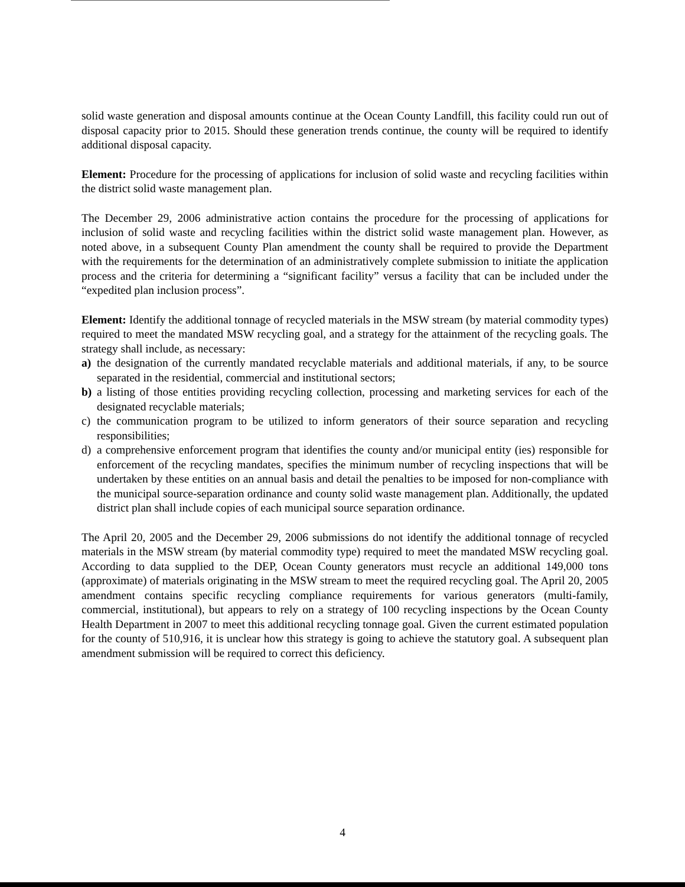solid waste generation and disposal amounts continue at the Ocean County Landfill, this facility could run out of disposal capacity prior to 2015. Should these generation trends continue, the county will be required to identify additional disposal capacity.
Element: Procedure for the processing of applications for inclusion of solid waste and recycling facilities within the district solid waste management plan.
The December 29, 2006 administrative action contains the procedure for the processing of applications for inclusion of solid waste and recycling facilities within the district solid waste management plan. However, as noted above, in a subsequent County Plan amendment the county shall be required to provide the Department with the requirements for the determination of an administratively complete submission to initiate the application process and the criteria for determining a “significant facility” versus a facility that can be included under the “expedited plan inclusion process”.
Element: Identify the additional tonnage of recycled materials in the MSW stream (by material commodity types) required to meet the mandated MSW recycling goal, and a strategy for the attainment of the recycling goals. The strategy shall include, as necessary:
a) the designation of the currently mandated recyclable materials and additional materials, if any, to be source separated in the residential, commercial and institutional sectors;
b) a listing of those entities providing recycling collection, processing and marketing services for each of the designated recyclable materials;
c) the communication program to be utilized to inform generators of their source separation and recycling responsibilities;
d) a comprehensive enforcement program that identifies the county and/or municipal entity (ies) responsible for enforcement of the recycling mandates, specifies the minimum number of recycling inspections that will be undertaken by these entities on an annual basis and detail the penalties to be imposed for non-compliance with the municipal source-separation ordinance and county solid waste management plan. Additionally, the updated district plan shall include copies of each municipal source separation ordinance.
The April 20, 2005 and the December 29, 2006 submissions do not identify the additional tonnage of recycled materials in the MSW stream (by material commodity type) required to meet the mandated MSW recycling goal. According to data supplied to the DEP, Ocean County generators must recycle an additional 149,000 tons (approximate) of materials originating in the MSW stream to meet the required recycling goal. The April 20, 2005 amendment contains specific recycling compliance requirements for various generators (multi-family, commercial, institutional), but appears to rely on a strategy of 100 recycling inspections by the Ocean County Health Department in 2007 to meet this additional recycling tonnage goal. Given the current estimated population for the county of 510,916, it is unclear how this strategy is going to achieve the statutory goal. A subsequent plan amendment submission will be required to correct this deficiency.
4